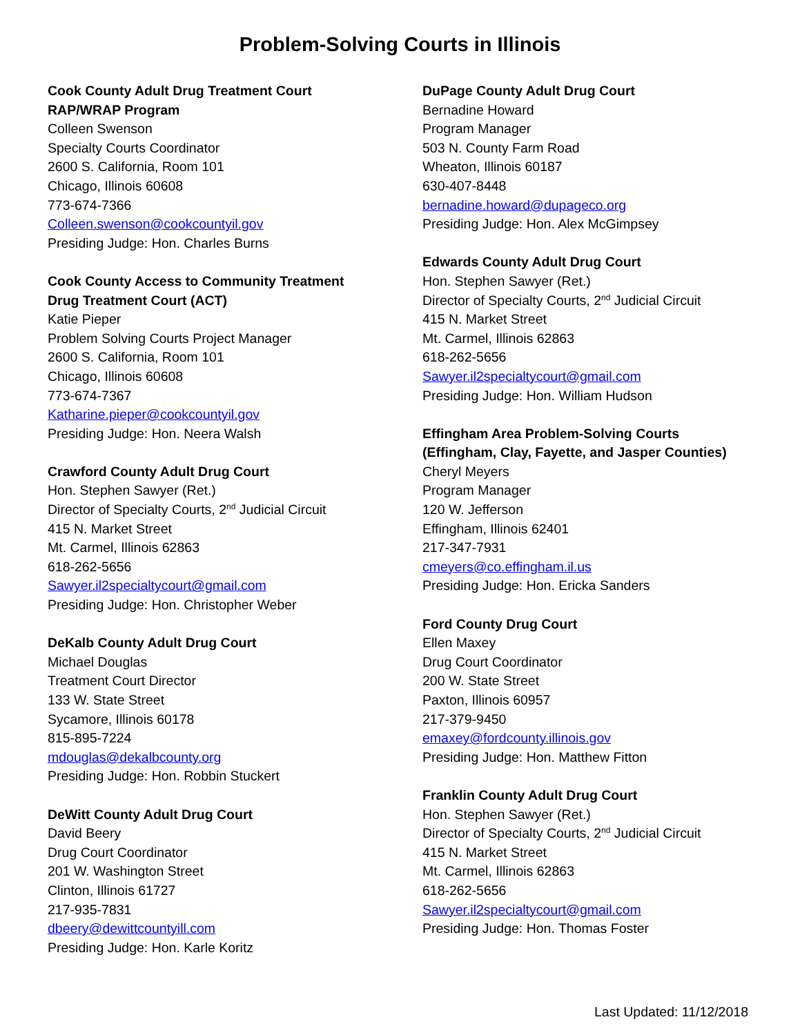Problem-Solving Courts in Illinois
Cook County Adult Drug Treatment Court
RAP/WRAP Program
Colleen Swenson
Specialty Courts Coordinator
2600 S. California, Room 101
Chicago, Illinois 60608
773-674-7366
Colleen.swenson@cookcountyil.gov
Presiding Judge: Hon. Charles Burns
Cook County Access to Community Treatment
Drug Treatment Court (ACT)
Katie Pieper
Problem Solving Courts Project Manager
2600 S. California, Room 101
Chicago, Illinois 60608
773-674-7367
Katharine.pieper@cookcountyil.gov
Presiding Judge: Hon. Neera Walsh
Crawford County Adult Drug Court
Hon. Stephen Sawyer (Ret.)
Director of Specialty Courts, 2<sup>nd</sup> Judicial Circuit
415 N. Market Street
Mt. Carmel, Illinois 62863
618-262-5656
Sawyer.il2specialtycourt@gmail.com
Presiding Judge: Hon. Christopher Weber
DeKalb County Adult Drug Court
Michael Douglas
Treatment Court Director
133 W. State Street
Sycamore, Illinois 60178
815-895-7224
mdouglas@dekalbcounty.org
Presiding Judge: Hon. Robbin Stuckert
DeWitt County Adult Drug Court
David Beery
Drug Court Coordinator
201 W. Washington Street
Clinton, Illinois 61727
217-935-7831
dbeery@dewittcountyill.com
Presiding Judge: Hon. Karle Koritz
DuPage County Adult Drug Court
Bernadine Howard
Program Manager
503 N. County Farm Road
Wheaton, Illinois 60187
630-407-8448
bernadine.howard@dupageco.org
Presiding Judge: Hon. Alex McGimpsey
Edwards County Adult Drug Court
Hon. Stephen Sawyer (Ret.)
Director of Specialty Courts, 2<sup>nd</sup> Judicial Circuit
415 N. Market Street
Mt. Carmel, Illinois 62863
618-262-5656
Sawyer.il2specialtycourt@gmail.com
Presiding Judge: Hon. William Hudson
Effingham Area Problem-Solving Courts
(Effingham, Clay, Fayette, and Jasper Counties)
Cheryl Meyers
Program Manager
120 W. Jefferson
Effingham, Illinois 62401
217-347-7931
cmeyers@co.effingham.il.us
Presiding Judge: Hon. Ericka Sanders
Ford County Drug Court
Ellen Maxey
Drug Court Coordinator
200 W. State Street
Paxton, Illinois 60957
217-379-9450
emaxey@fordcounty.illinois.gov
Presiding Judge: Hon. Matthew Fitton
Franklin County Adult Drug Court
Hon. Stephen Sawyer (Ret.)
Director of Specialty Courts, 2<sup>nd</sup> Judicial Circuit
415 N. Market Street
Mt. Carmel, Illinois 62863
618-262-5656
Sawyer.il2specialtycourt@gmail.com
Presiding Judge: Hon. Thomas Foster
Last Updated: 11/12/2018